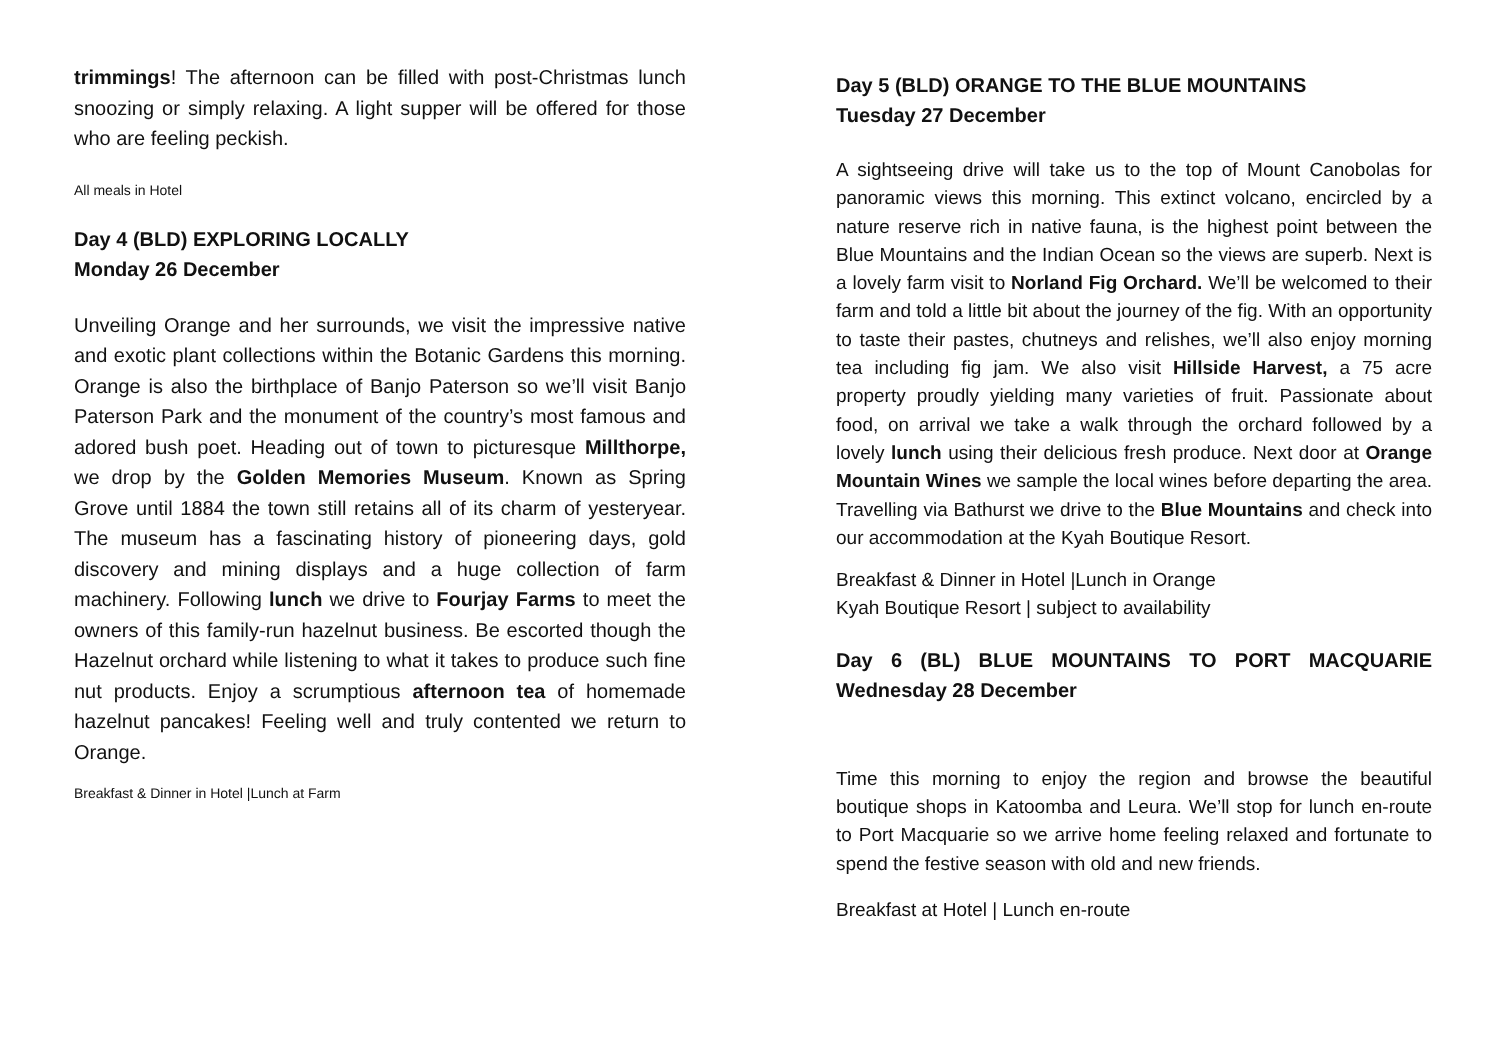trimmings! The afternoon can be filled with post-Christmas lunch snoozing or simply relaxing. A light supper will be offered for those who are feeling peckish.
All meals in Hotel
Day 4 (BLD) EXPLORING LOCALLY
Monday 26 December
Unveiling Orange and her surrounds, we visit the impressive native and exotic plant collections within the Botanic Gardens this morning. Orange is also the birthplace of Banjo Paterson so we’ll visit Banjo Paterson Park and the monument of the country’s most famous and adored bush poet. Heading out of town to picturesque Millthorpe, we drop by the Golden Memories Museum. Known as Spring Grove until 1884 the town still retains all of its charm of yesteryear. The museum has a fascinating history of pioneering days, gold discovery and mining displays and a huge collection of farm machinery. Following lunch we drive to Fourjay Farms to meet the owners of this family-run hazelnut business. Be escorted though the Hazelnut orchard while listening to what it takes to produce such fine nut products. Enjoy a scrumptious afternoon tea of homemade hazelnut pancakes! Feeling well and truly contented we return to Orange.
Breakfast & Dinner in Hotel |Lunch at Farm
Day 5 (BLD) ORANGE TO THE BLUE MOUNTAINS
Tuesday 27 December
A sightseeing drive will take us to the top of Mount Canobolas for panoramic views this morning. This extinct volcano, encircled by a nature reserve rich in native fauna, is the highest point between the Blue Mountains and the Indian Ocean so the views are superb. Next is a lovely farm visit to Norland Fig Orchard. We’ll be welcomed to their farm and told a little bit about the journey of the fig. With an opportunity to taste their pastes, chutneys and relishes, we’ll also enjoy morning tea including fig jam. We also visit Hillside Harvest, a 75 acre property proudly yielding many varieties of fruit. Passionate about food, on arrival we take a walk through the orchard followed by a lovely lunch using their delicious fresh produce. Next door at Orange Mountain Wines we sample the local wines before departing the area. Travelling via Bathurst we drive to the Blue Mountains and check into our accommodation at the Kyah Boutique Resort.
Breakfast & Dinner in Hotel |Lunch in Orange
Kyah Boutique Resort | subject to availability
Day 6 (BL) BLUE MOUNTAINS TO PORT MACQUARIE Wednesday 28 December
Time this morning to enjoy the region and browse the beautiful boutique shops in Katoomba and Leura. We’ll stop for lunch en-route to Port Macquarie so we arrive home feeling relaxed and fortunate to spend the festive season with old and new friends.
Breakfast at Hotel | Lunch en-route